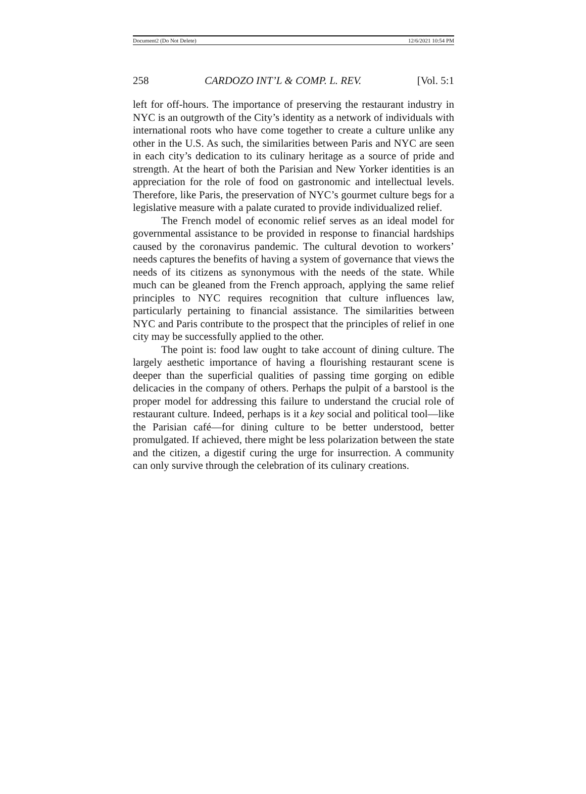Document2 (Do Not Delete) 12/6/2021 10:54 PM
258 CARDOZO INT’L & COMP. L. REV. [Vol. 5:1
left for off-hours. The importance of preserving the restaurant industry in NYC is an outgrowth of the City’s identity as a network of individuals with international roots who have come together to create a culture unlike any other in the U.S. As such, the similarities between Paris and NYC are seen in each city’s dedication to its culinary heritage as a source of pride and strength. At the heart of both the Parisian and New Yorker identities is an appreciation for the role of food on gastronomic and intellectual levels. Therefore, like Paris, the preservation of NYC’s gourmet culture begs for a legislative measure with a palate curated to provide individualized relief.
The French model of economic relief serves as an ideal model for governmental assistance to be provided in response to financial hardships caused by the coronavirus pandemic. The cultural devotion to workers’ needs captures the benefits of having a system of governance that views the needs of its citizens as synonymous with the needs of the state. While much can be gleaned from the French approach, applying the same relief principles to NYC requires recognition that culture influences law, particularly pertaining to financial assistance. The similarities between NYC and Paris contribute to the prospect that the principles of relief in one city may be successfully applied to the other.
The point is: food law ought to take account of dining culture. The largely aesthetic importance of having a flourishing restaurant scene is deeper than the superficial qualities of passing time gorging on edible delicacies in the company of others. Perhaps the pulpit of a barstool is the proper model for addressing this failure to understand the crucial role of restaurant culture. Indeed, perhaps is it a key social and political tool—like the Parisian café—for dining culture to be better understood, better promulgated. If achieved, there might be less polarization between the state and the citizen, a digestif curing the urge for insurrection. A community can only survive through the celebration of its culinary creations.